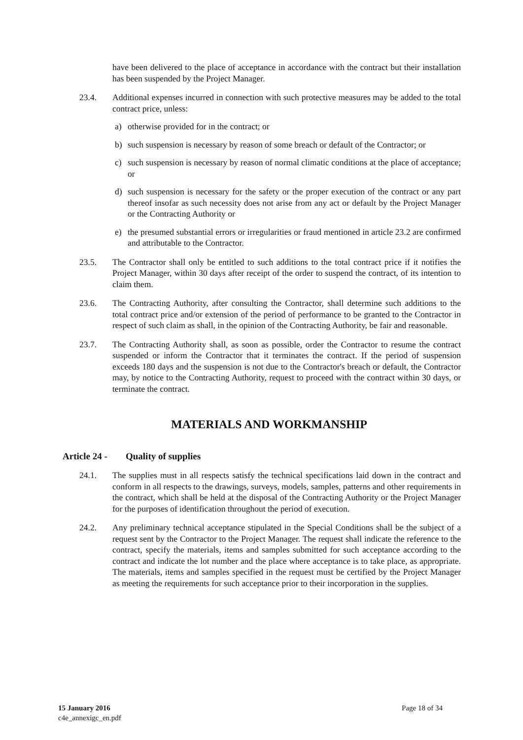have been delivered to the place of acceptance in accordance with the contract but their installation has been suspended by the Project Manager.
23.4. Additional expenses incurred in connection with such protective measures may be added to the total contract price, unless:
a) otherwise provided for in the contract; or
b) such suspension is necessary by reason of some breach or default of the Contractor; or
c) such suspension is necessary by reason of normal climatic conditions at the place of acceptance; or
d) such suspension is necessary for the safety or the proper execution of the contract or any part thereof insofar as such necessity does not arise from any act or default by the Project Manager or the Contracting Authority or
e) the presumed substantial errors or irregularities or fraud mentioned in article 23.2 are confirmed and attributable to the Contractor.
23.5. The Contractor shall only be entitled to such additions to the total contract price if it notifies the Project Manager, within 30 days after receipt of the order to suspend the contract, of its intention to claim them.
23.6. The Contracting Authority, after consulting the Contractor, shall determine such additions to the total contract price and/or extension of the period of performance to be granted to the Contractor in respect of such claim as shall, in the opinion of the Contracting Authority, be fair and reasonable.
23.7. The Contracting Authority shall, as soon as possible, order the Contractor to resume the contract suspended or inform the Contractor that it terminates the contract. If the period of suspension exceeds 180 days and the suspension is not due to the Contractor's breach or default, the Contractor may, by notice to the Contracting Authority, request to proceed with the contract within 30 days, or terminate the contract.
MATERIALS AND WORKMANSHIP
Article 24 - Quality of supplies
24.1. The supplies must in all respects satisfy the technical specifications laid down in the contract and conform in all respects to the drawings, surveys, models, samples, patterns and other requirements in the contract, which shall be held at the disposal of the Contracting Authority or the Project Manager for the purposes of identification throughout the period of execution.
24.2. Any preliminary technical acceptance stipulated in the Special Conditions shall be the subject of a request sent by the Contractor to the Project Manager. The request shall indicate the reference to the contract, specify the materials, items and samples submitted for such acceptance according to the contract and indicate the lot number and the place where acceptance is to take place, as appropriate. The materials, items and samples specified in the request must be certified by the Project Manager as meeting the requirements for such acceptance prior to their incorporation in the supplies.
15 January 2016
c4e_annexigc_en.pdf
Page 18 of 34